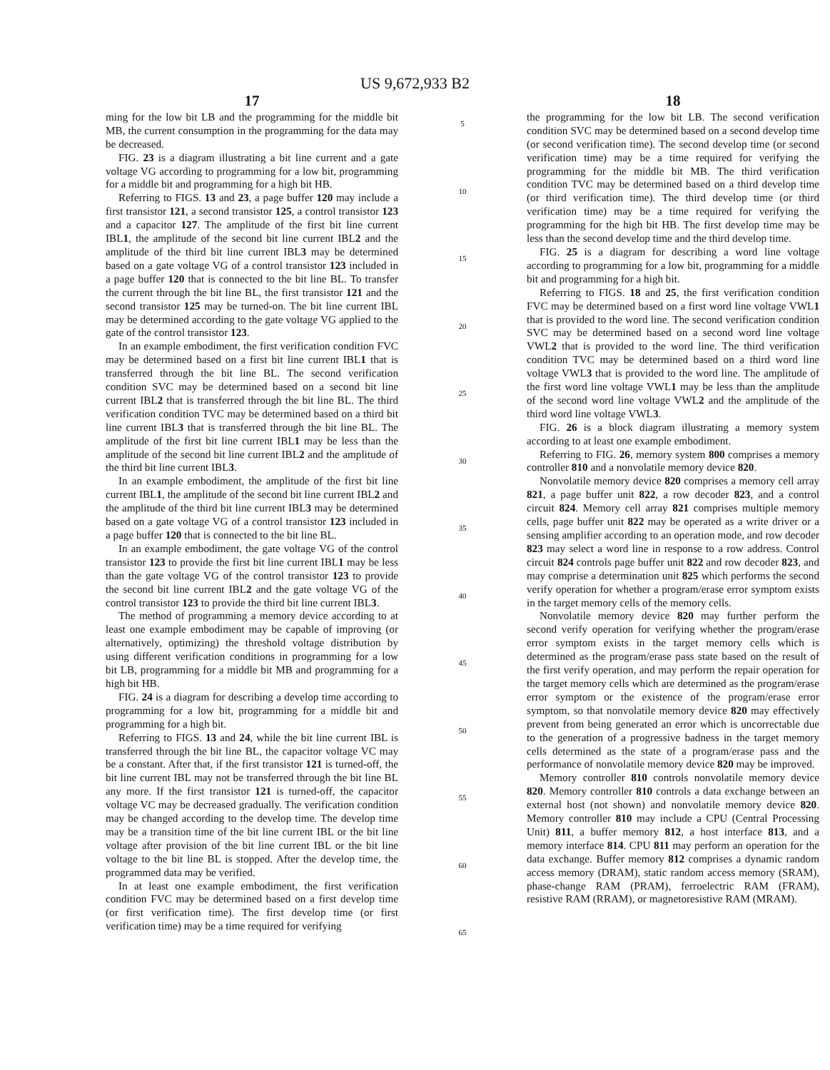US 9,672,933 B2
17
ming for the low bit LB and the programming for the middle bit MB, the current consumption in the programming for the data may be decreased.
FIG. 23 is a diagram illustrating a bit line current and a gate voltage VG according to programming for a low bit, programming for a middle bit and programming for a high bit HB.
Referring to FIGS. 13 and 23, a page buffer 120 may include a first transistor 121, a second transistor 125, a control transistor 123 and a capacitor 127. The amplitude of the first bit line current IBL1, the amplitude of the second bit line current IBL2 and the amplitude of the third bit line current IBL3 may be determined based on a gate voltage VG of a control transistor 123 included in a page buffer 120 that is connected to the bit line BL. To transfer the current through the bit line BL, the first transistor 121 and the second transistor 125 may be turned-on. The bit line current IBL may be determined according to the gate voltage VG applied to the gate of the control transistor 123.
In an example embodiment, the first verification condition FVC may be determined based on a first bit line current IBL1 that is transferred through the bit line BL. The second verification condition SVC may be determined based on a second bit line current IBL2 that is transferred through the bit line BL. The third verification condition TVC may be determined based on a third bit line current IBL3 that is transferred through the bit line BL. The amplitude of the first bit line current IBL1 may be less than the amplitude of the second bit line current IBL2 and the amplitude of the third bit line current IBL3.
In an example embodiment, the amplitude of the first bit line current IBL1, the amplitude of the second bit line current IBL2 and the amplitude of the third bit line current IBL3 may be determined based on a gate voltage VG of a control transistor 123 included in a page buffer 120 that is connected to the bit line BL.
In an example embodiment, the gate voltage VG of the control transistor 123 to provide the first bit line current IBL1 may be less than the gate voltage VG of the control transistor 123 to provide the second bit line current IBL2 and the gate voltage VG of the control transistor 123 to provide the third bit line current IBL3.
The method of programming a memory device according to at least one example embodiment may be capable of improving (or alternatively, optimizing) the threshold voltage distribution by using different verification conditions in programming for a low bit LB, programming for a middle bit MB and programming for a high bit HB.
FIG. 24 is a diagram for describing a develop time according to programming for a low bit, programming for a middle bit and programming for a high bit.
Referring to FIGS. 13 and 24, while the bit line current IBL is transferred through the bit line BL, the capacitor voltage VC may be a constant. After that, if the first transistor 121 is turned-off, the bit line current IBL may not be transferred through the bit line BL any more. If the first transistor 121 is turned-off, the capacitor voltage VC may be decreased gradually. The verification condition may be changed according to the develop time. The develop time may be a transition time of the bit line current IBL or the bit line voltage after provision of the bit line current IBL or the bit line voltage to the bit line BL is stopped. After the develop time, the programmed data may be verified.
In at least one example embodiment, the first verification condition FVC may be determined based on a first develop time (or first verification time). The first develop time (or first verification time) may be a time required for verifying
5
10
15
20
25
30
35
40
45
50
55
60
65
18
the programming for the low bit LB. The second verification condition SVC may be determined based on a second develop time (or second verification time). The second develop time (or second verification time) may be a time required for verifying the programming for the middle bit MB. The third verification condition TVC may be determined based on a third develop time (or third verification time). The third develop time (or third verification time) may be a time required for verifying the programming for the high bit HB. The first develop time may be less than the second develop time and the third develop time.
FIG. 25 is a diagram for describing a word line voltage according to programming for a low bit, programming for a middle bit and programming for a high bit.
Referring to FIGS. 18 and 25, the first verification condition FVC may be determined based on a first word line voltage VWL1 that is provided to the word line. The second verification condition SVC may be determined based on a second word line voltage VWL2 that is provided to the word line. The third verification condition TVC may be determined based on a third word line voltage VWL3 that is provided to the word line. The amplitude of the first word line voltage VWL1 may be less than the amplitude of the second word line voltage VWL2 and the amplitude of the third word line voltage VWL3.
FIG. 26 is a block diagram illustrating a memory system according to at least one example embodiment.
Referring to FIG. 26, memory system 800 comprises a memory controller 810 and a nonvolatile memory device 820.
Nonvolatile memory device 820 comprises a memory cell array 821, a page buffer unit 822, a row decoder 823, and a control circuit 824. Memory cell array 821 comprises multiple memory cells, page buffer unit 822 may be operated as a write driver or a sensing amplifier according to an operation mode, and row decoder 823 may select a word line in response to a row address. Control circuit 824 controls page buffer unit 822 and row decoder 823, and may comprise a determination unit 825 which performs the second verify operation for whether a program/erase error symptom exists in the target memory cells of the memory cells.
Nonvolatile memory device 820 may further perform the second verify operation for verifying whether the program/erase error symptom exists in the target memory cells which is determined as the program/erase pass state based on the result of the first verify operation, and may perform the repair operation for the target memory cells which are determined as the program/erase error symptom or the existence of the program/erase error symptom, so that nonvolatile memory device 820 may effectively prevent from being generated an error which is uncorrectable due to the generation of a progressive badness in the target memory cells determined as the state of a program/erase pass and the performance of nonvolatile memory device 820 may be improved.
Memory controller 810 controls nonvolatile memory device 820. Memory controller 810 controls a data exchange between an external host (not shown) and nonvolatile memory device 820. Memory controller 810 may include a CPU (Central Processing Unit) 811, a buffer memory 812, a host interface 813, and a memory interface 814. CPU 811 may perform an operation for the data exchange. Buffer memory 812 comprises a dynamic random access memory (DRAM), static random access memory (SRAM), phase-change RAM (PRAM), ferroelectric RAM (FRAM), resistive RAM (RRAM), or magnetoresistive RAM (MRAM).